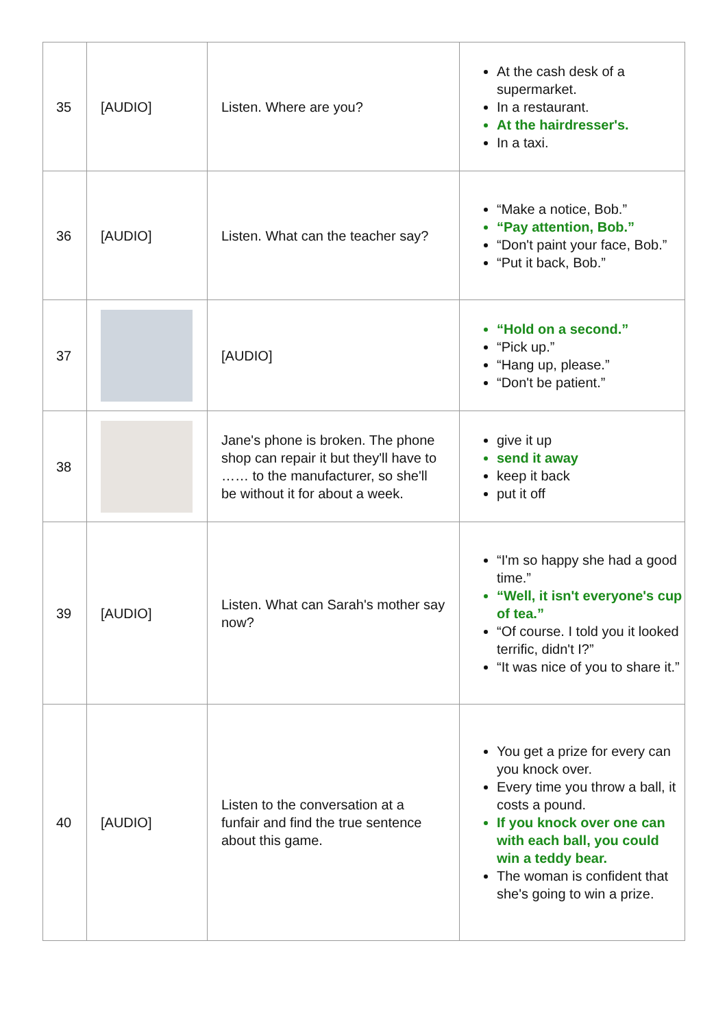| 35 | [AUDIO] | Listen. Where are you? | At the cash desk of a supermarket. In a restaurant. At the hairdresser's. In a taxi. |
| 36 | [AUDIO] | Listen. What can the teacher say? | “Make a notice, Bob.” “Pay attention, Bob.” “Don't paint your face, Bob.” “Put it back, Bob.” |
| 37 | | [AUDIO] | “Hold on a second.” “Pick up.” “Hang up, please.” “Don't be patient.” |
| 38 | | Jane's phone is broken. The phone shop can repair it but they'll have to …… to the manufacturer, so she'll be without it for about a week. | give it up send it away keep it back put it off |
| 39 | [AUDIO] | Listen. What can Sarah's mother say now? | “I'm so happy she had a good time.” “Well, it isn't everyone's cup of tea.” “Of course. I told you it looked terrific, didn't I?” “It was nice of you to share it.” |
| 40 | [AUDIO] | Listen to the conversation at a funfair and find the true sentence about this game. | You get a prize for every can you knock over. Every time you throw a ball, it costs a pound. If you knock over one can with each ball, you could win a teddy bear. The woman is confident that she's going to win a prize. |